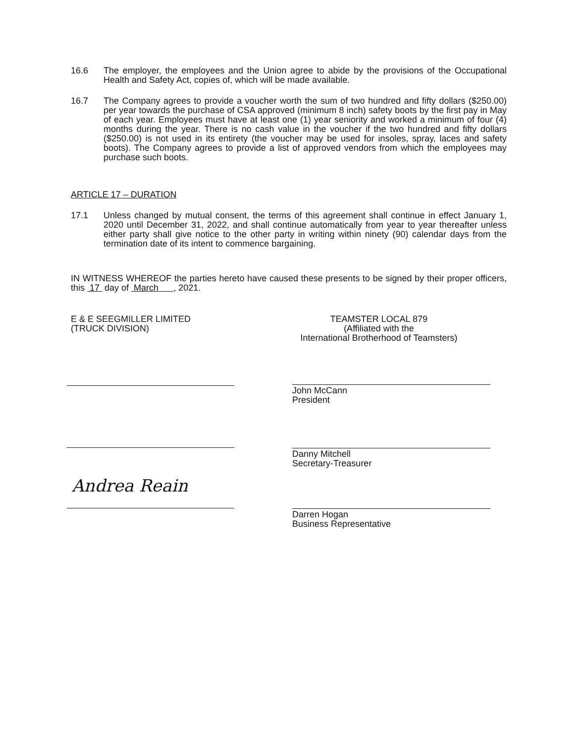16.6 The employer, the employees and the Union agree to abide by the provisions of the Occupational Health and Safety Act, copies of, which will be made available.
16.7 The Company agrees to provide a voucher worth the sum of two hundred and fifty dollars ($250.00) per year towards the purchase of CSA approved (minimum 8 inch) safety boots by the first pay in May of each year. Employees must have at least one (1) year seniority and worked a minimum of four (4) months during the year. There is no cash value in the voucher if the two hundred and fifty dollars ($250.00) is not used in its entirety (the voucher may be used for insoles, spray, laces and safety boots). The Company agrees to provide a list of approved vendors from which the employees may purchase such boots.
ARTICLE 17 – DURATION
17.1 Unless changed by mutual consent, the terms of this agreement shall continue in effect January 1, 2020 until December 31, 2022, and shall continue automatically from year to year thereafter unless either party shall give notice to the other party in writing within ninety (90) calendar days from the termination date of its intent to commence bargaining.
IN WITNESS WHEREOF the parties hereto have caused these presents to be signed by their proper officers, this 17 day of March , 2021.
E & E SEEGMILLER LIMITED
(TRUCK DIVISION)
TEAMSTER LOCAL 879
(Affiliated with the
International Brotherhood of Teamsters)
Andrea Reain
John McCann
President
Danny Mitchell
Secretary-Treasurer
Darren Hogan
Business Representative